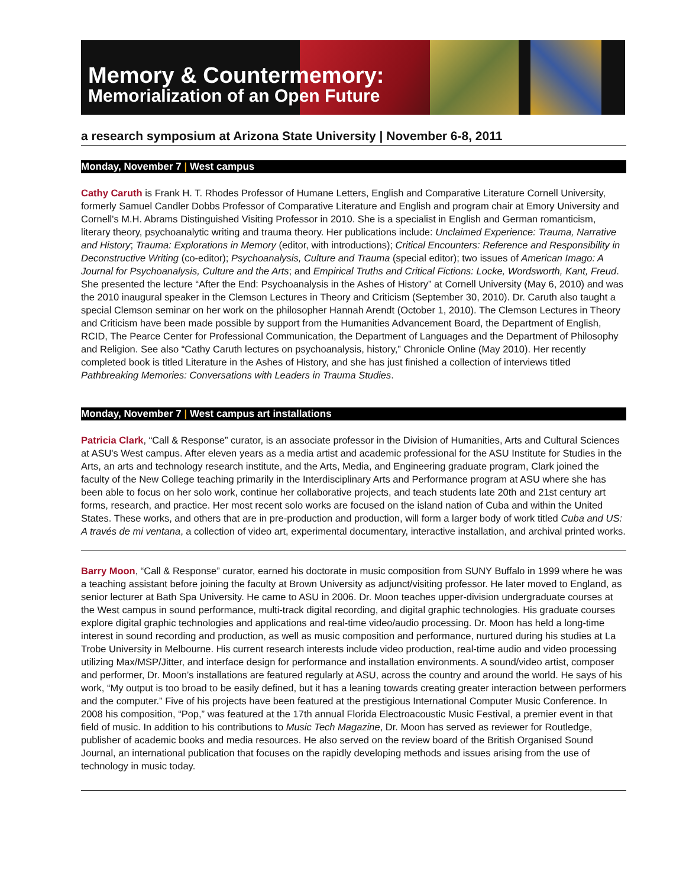Memory & Countermemory:
Memorialization of an Open Future
a research symposium at Arizona State University | November 6-8, 2011
Monday, November 7 | West campus
Cathy Caruth is Frank H. T. Rhodes Professor of Humane Letters, English and Comparative Literature Cornell University, formerly Samuel Candler Dobbs Professor of Comparative Literature and English and program chair at Emory University and Cornell's M.H. Abrams Distinguished Visiting Professor in 2010. She is a specialist in English and German romanticism, literary theory, psychoanalytic writing and trauma theory. Her publications include: Unclaimed Experience: Trauma, Narrative and History; Trauma: Explorations in Memory (editor, with introductions); Critical Encounters: Reference and Responsibility in Deconstructive Writing (co-editor); Psychoanalysis, Culture and Trauma (special editor); two issues of American Imago: A Journal for Psychoanalysis, Culture and the Arts; and Empirical Truths and Critical Fictions: Locke, Wordsworth, Kant, Freud. She presented the lecture “After the End: Psychoanalysis in the Ashes of History” at Cornell University (May 6, 2010) and was the 2010 inaugural speaker in the Clemson Lectures in Theory and Criticism (September 30, 2010). Dr. Caruth also taught a special Clemson seminar on her work on the philosopher Hannah Arendt (October 1, 2010). The Clemson Lectures in Theory and Criticism have been made possible by support from the Humanities Advancement Board, the Department of English, RCID, The Pearce Center for Professional Communication, the Department of Languages and the Department of Philosophy and Religion. See also “Cathy Caruth lectures on psychoanalysis, history,” Chronicle Online (May 2010). Her recently completed book is titled Literature in the Ashes of History, and she has just finished a collection of interviews titled Pathbreaking Memories: Conversations with Leaders in Trauma Studies.
Monday, November 7 | West campus art installations
Patricia Clark, “Call & Response” curator, is an associate professor in the Division of Humanities, Arts and Cultural Sciences at ASU's West campus. After eleven years as a media artist and academic professional for the ASU Institute for Studies in the Arts, an arts and technology research institute, and the Arts, Media, and Engineering graduate program, Clark joined the faculty of the New College teaching primarily in the Interdisciplinary Arts and Performance program at ASU where she has been able to focus on her solo work, continue her collaborative projects, and teach students late 20th and 21st century art forms, research, and practice. Her most recent solo works are focused on the island nation of Cuba and within the United States. These works, and others that are in pre-production and production, will form a larger body of work titled Cuba and US: A través de mi ventana, a collection of video art, experimental documentary, interactive installation, and archival printed works.
Barry Moon, “Call & Response” curator, earned his doctorate in music composition from SUNY Buffalo in 1999 where he was a teaching assistant before joining the faculty at Brown University as adjunct/visiting professor. He later moved to England, as senior lecturer at Bath Spa University. He came to ASU in 2006. Dr. Moon teaches upper-division undergraduate courses at the West campus in sound performance, multi-track digital recording, and digital graphic technologies. His graduate courses explore digital graphic technologies and applications and real-time video/audio processing. Dr. Moon has held a long-time interest in sound recording and production, as well as music composition and performance, nurtured during his studies at La Trobe University in Melbourne. His current research interests include video production, real-time audio and video processing utilizing Max/MSP/Jitter, and interface design for performance and installation environments. A sound/video artist, composer and performer, Dr. Moon’s installations are featured regularly at ASU, across the country and around the world. He says of his work, “My output is too broad to be easily defined, but it has a leaning towards creating greater interaction between performers and the computer.” Five of his projects have been featured at the prestigious International Computer Music Conference. In 2008 his composition, “Pop,” was featured at the 17th annual Florida Electroacoustic Music Festival, a premier event in that field of music. In addition to his contributions to Music Tech Magazine, Dr. Moon has served as reviewer for Routledge, publisher of academic books and media resources. He also served on the review board of the British Organised Sound Journal, an international publication that focuses on the rapidly developing methods and issues arising from the use of technology in music today.